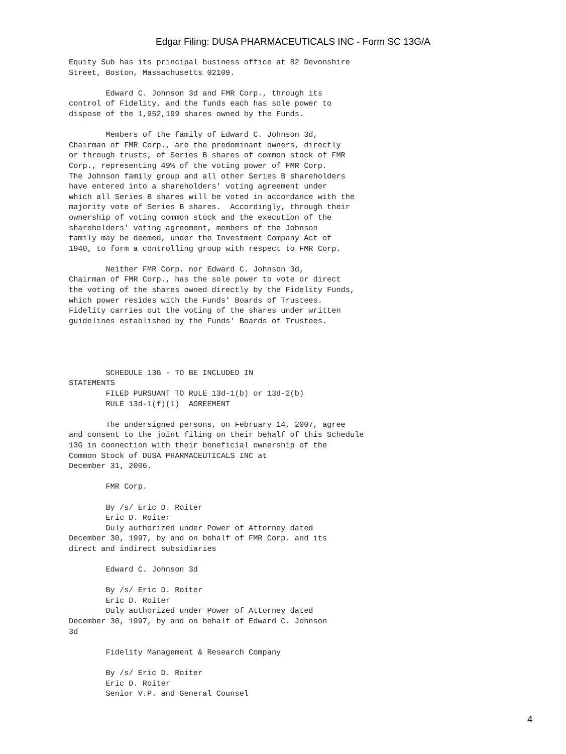Edgar Filing: DUSA PHARMACEUTICALS INC - Form SC 13G/A
Equity Sub has its principal business office at 82 Devonshire
Street, Boston, Massachusetts 02109.

        Edward C. Johnson 3d and FMR Corp., through its
control of Fidelity, and the funds each has sole power to
dispose of the 1,952,199 shares owned by the Funds.

        Members of the family of Edward C. Johnson 3d,
Chairman of FMR Corp., are the predominant owners, directly
or through trusts, of Series B shares of common stock of FMR
Corp., representing 49% of the voting power of FMR Corp.
The Johnson family group and all other Series B shareholders
have entered into a shareholders' voting agreement under
which all Series B shares will be voted in accordance with the
majority vote of Series B shares.  Accordingly, through their
ownership of voting common stock and the execution of the
shareholders' voting agreement, members of the Johnson
family may be deemed, under the Investment Company Act of
1940, to form a controlling group with respect to FMR Corp.

        Neither FMR Corp. nor Edward C. Johnson 3d,
Chairman of FMR Corp., has the sole power to vote or direct
the voting of the shares owned directly by the Fidelity Funds,
which power resides with the Funds' Boards of Trustees.
Fidelity carries out the voting of the shares under written
guidelines established by the Funds' Boards of Trustees.




        SCHEDULE 13G - TO BE INCLUDED IN
STATEMENTS
        FILED PURSUANT TO RULE 13d-1(b) or 13d-2(b)
        RULE 13d-1(f)(1)  AGREEMENT

        The undersigned persons, on February 14, 2007, agree
and consent to the joint filing on their behalf of this Schedule
13G in connection with their beneficial ownership of the
Common Stock of DUSA PHARMACEUTICALS INC at
December 31, 2006.

        FMR Corp.

        By /s/ Eric D. Roiter
        Eric D. Roiter
        Duly authorized under Power of Attorney dated
December 30, 1997, by and on behalf of FMR Corp. and its
direct and indirect subsidiaries

        Edward C. Johnson 3d

        By /s/ Eric D. Roiter
        Eric D. Roiter
        Duly authorized under Power of Attorney dated
December 30, 1997, by and on behalf of Edward C. Johnson
3d

        Fidelity Management & Research Company

        By /s/ Eric D. Roiter
        Eric D. Roiter
        Senior V.P. and General Counsel
4